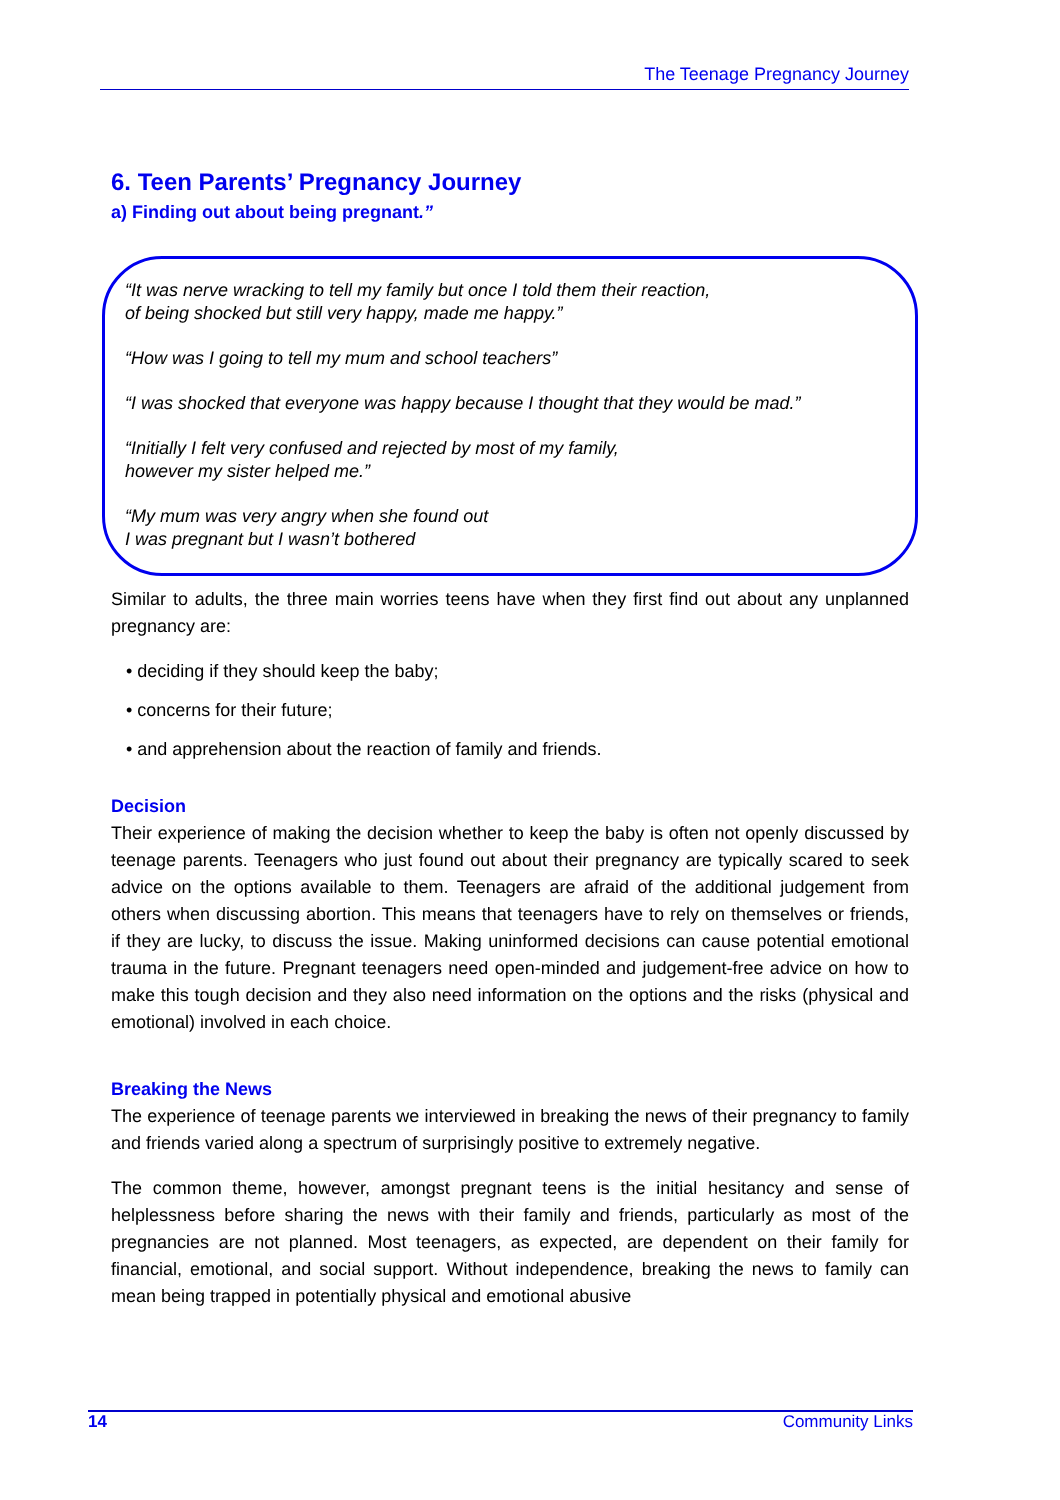The Teenage Pregnancy Journey
6. Teen Parents’ Pregnancy Journey
a) Finding out about being pregnant.”
“It was nerve wracking to tell my family but once I told them their reaction,
of being shocked but still very happy, made me happy.”
“How was I going to tell my mum and school teachers”
“I was shocked that everyone was happy because I thought that they would be mad.”
“Initially I felt very confused and rejected by most of my family,
however my sister helped me.”
“My mum was very angry when she found out
I was pregnant but I wasn’t bothered
Similar to adults, the three main worries teens have when they first find out about any unplanned pregnancy are:
• deciding if they should keep the baby;
• concerns for their future;
• and apprehension about the reaction of family and friends.
Decision
Their experience of making the decision whether to keep the baby is often not openly discussed by teenage parents. Teenagers who just found out about their pregnancy are typically scared to seek advice on the options available to them. Teenagers are afraid of the additional judgement from others when discussing abortion. This means that teenagers have to rely on themselves or friends, if they are lucky, to discuss the issue. Making uninformed decisions can cause potential emotional trauma in the future. Pregnant teenagers need open-minded and judgement-free advice on how to make this tough decision and they also need information on the options and the risks (physical and emotional) involved in each choice.
Breaking the News
The experience of teenage parents we interviewed in breaking the news of their pregnancy to family and friends varied along a spectrum of surprisingly positive to extremely negative.
The common theme, however, amongst pregnant teens is the initial hesitancy and sense of helplessness before sharing the news with their family and friends, particularly as most of the pregnancies are not planned. Most teenagers, as expected, are dependent on their family for financial, emotional, and social support. Without independence, breaking the news to family can mean being trapped in potentially physical and emotional abusive
14 Community Links